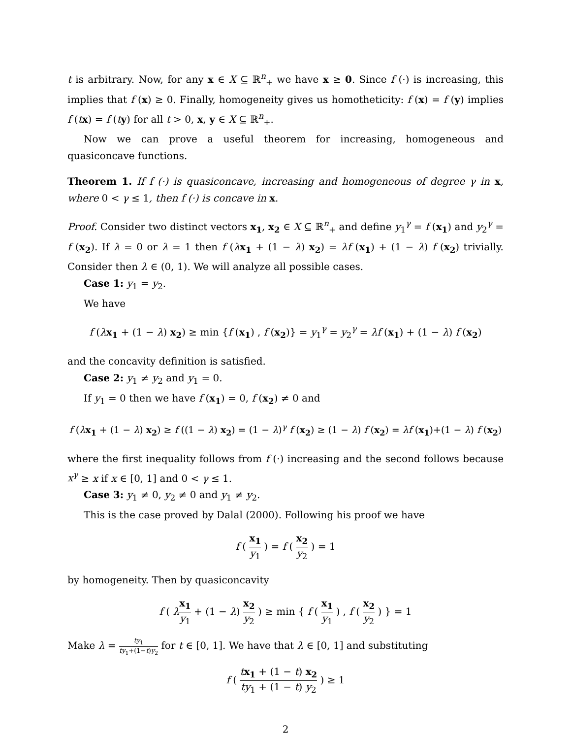t is arbitrary. Now, for any x ∈ X ⊆ ℝ<sup>n</sup><sub>+</sub> we have x ≥ 0. Since f (·) is increasing, this implies that f (x) ≥ 0. Finally, homogeneity gives us homotheticity: f (x) = f (y) implies f (tx) = f (ty) for all t > 0, x, y ∈ X ⊆ ℝ<sup>n</sup><sub>+</sub>.
Now we can prove a useful theorem for increasing, homogeneous and quasiconcave functions.
Theorem 1. If f (·) is quasiconcave, increasing and homogeneous of degree γ in x, where 0 < γ ≤ 1, then f (·) is concave in x.
Proof. Consider two distinct vectors x<sub>1</sub>, x<sub>2</sub> ∈ X ⊆ ℝ<sup>n</sup><sub>+</sub> and define y<sub>1</sub><sup>γ</sup> = f (x<sub>1</sub>) and y<sub>2</sub><sup>γ</sup> = f (x<sub>2</sub>). If λ = 0 or λ = 1 then f (λx<sub>1</sub> + (1 − λ) x<sub>2</sub>) = λf (x<sub>1</sub>) + (1 − λ) f (x<sub>2</sub>) trivially. Consider then λ ∈ (0, 1). We will analyze all possible cases.
Case 1: y<sub>1</sub> = y<sub>2</sub>.
We have
f (λx<sub>1</sub> + (1 − λ) x<sub>2</sub>) ≥ min {f (x<sub>1</sub>) , f (x<sub>2</sub>)} = y<sub>1</sub><sup>γ</sup> = y<sub>2</sub><sup>γ</sup> = λf (x<sub>1</sub>) + (1 − λ) f (x<sub>2</sub>)
and the concavity definition is satisfied.
Case 2: y<sub>1</sub> ≠ y<sub>2</sub> and y<sub>1</sub> = 0.
If y<sub>1</sub> = 0 then we have f (x<sub>1</sub>) = 0, f (x<sub>2</sub>) ≠ 0 and
f (λx<sub>1</sub> + (1 − λ) x<sub>2</sub>) ≥ f ((1 − λ) x<sub>2</sub>) = (1 − λ)<sup>γ</sup> f (x<sub>2</sub>) ≥ (1 − λ) f (x<sub>2</sub>) = λf (x<sub>1</sub>)+(1 − λ) f (x<sub>2</sub>)
where the first inequality follows from f (·) increasing and the second follows because x<sup>γ</sup> ≥ x if x ∈ [0, 1] and 0 < γ ≤ 1.
Case 3: y<sub>1</sub> ≠ 0, y<sub>2</sub> ≠ 0 and y<sub>1</sub> ≠ y<sub>2</sub>.
This is the case proved by Dalal (2000). Following his proof we have
f ( x<sub>1</sub> y<sub>1</sub> ) = f ( x<sub>2</sub> y<sub>2</sub> ) = 1
by homogeneity. Then by quasiconcavity
f ( λx<sub>1</sub> y<sub>1</sub> + (1 − λ) x<sub>2</sub> y<sub>2</sub> ) ≥ min { f ( x<sub>1</sub> y<sub>1</sub> ) , f ( x<sub>2</sub> y<sub>2</sub> ) } = 1
Make λ = ty<sub>1</sub> ty<sub>1</sub>+(1−t)y<sub>2</sub> for t ∈ [0, 1]. We have that λ ∈ [0, 1] and substituting
f ( tx<sub>1</sub> + (1 − t) x<sub>2</sub> ty<sub>1</sub> + (1 − t) y<sub>2</sub> ) ≥ 1
2